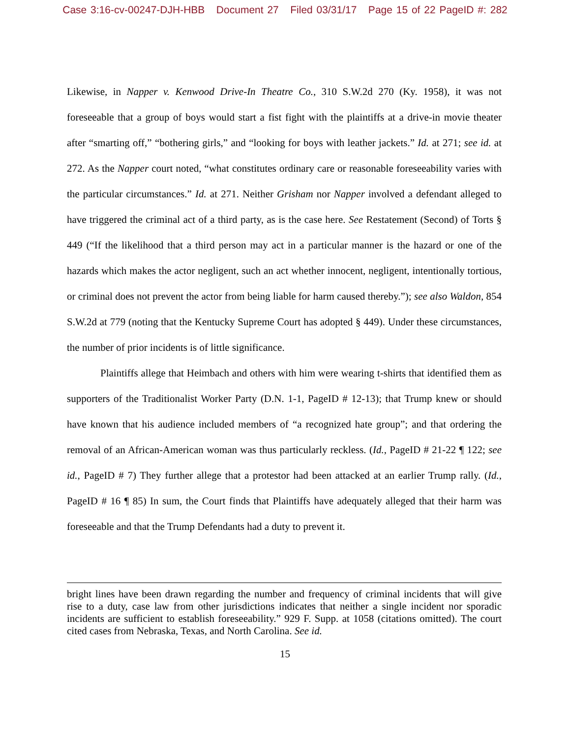Case 3:16-cv-00247-DJH-HBB Document 27 Filed 03/31/17 Page 15 of 22 PageID #: 282
Likewise, in Napper v. Kenwood Drive-In Theatre Co., 310 S.W.2d 270 (Ky. 1958), it was not foreseeable that a group of boys would start a fist fight with the plaintiffs at a drive-in movie theater after “smarting off,” “bothering girls,” and “looking for boys with leather jackets.” Id. at 271; see id. at 272. As the Napper court noted, “what constitutes ordinary care or reasonable foreseeability varies with the particular circumstances.” Id. at 271. Neither Grisham nor Napper involved a defendant alleged to have triggered the criminal act of a third party, as is the case here. See Restatement (Second) of Torts § 449 (“If the likelihood that a third person may act in a particular manner is the hazard or one of the hazards which makes the actor negligent, such an act whether innocent, negligent, intentionally tortious, or criminal does not prevent the actor from being liable for harm caused thereby.”); see also Waldon, 854 S.W.2d at 779 (noting that the Kentucky Supreme Court has adopted § 449). Under these circumstances, the number of prior incidents is of little significance.
Plaintiffs allege that Heimbach and others with him were wearing t-shirts that identified them as supporters of the Traditionalist Worker Party (D.N. 1-1, PageID # 12-13); that Trump knew or should have known that his audience included members of “a recognized hate group”; and that ordering the removal of an African-American woman was thus particularly reckless. (Id., PageID # 21-22 ¶ 122; see id., PageID # 7) They further allege that a protestor had been attacked at an earlier Trump rally. (Id., PageID # 16 ¶ 85) In sum, the Court finds that Plaintiffs have adequately alleged that their harm was foreseeable and that the Trump Defendants had a duty to prevent it.
bright lines have been drawn regarding the number and frequency of criminal incidents that will give rise to a duty, case law from other jurisdictions indicates that neither a single incident nor sporadic incidents are sufficient to establish foreseeability.” 929 F. Supp. at 1058 (citations omitted). The court cited cases from Nebraska, Texas, and North Carolina. See id.
15